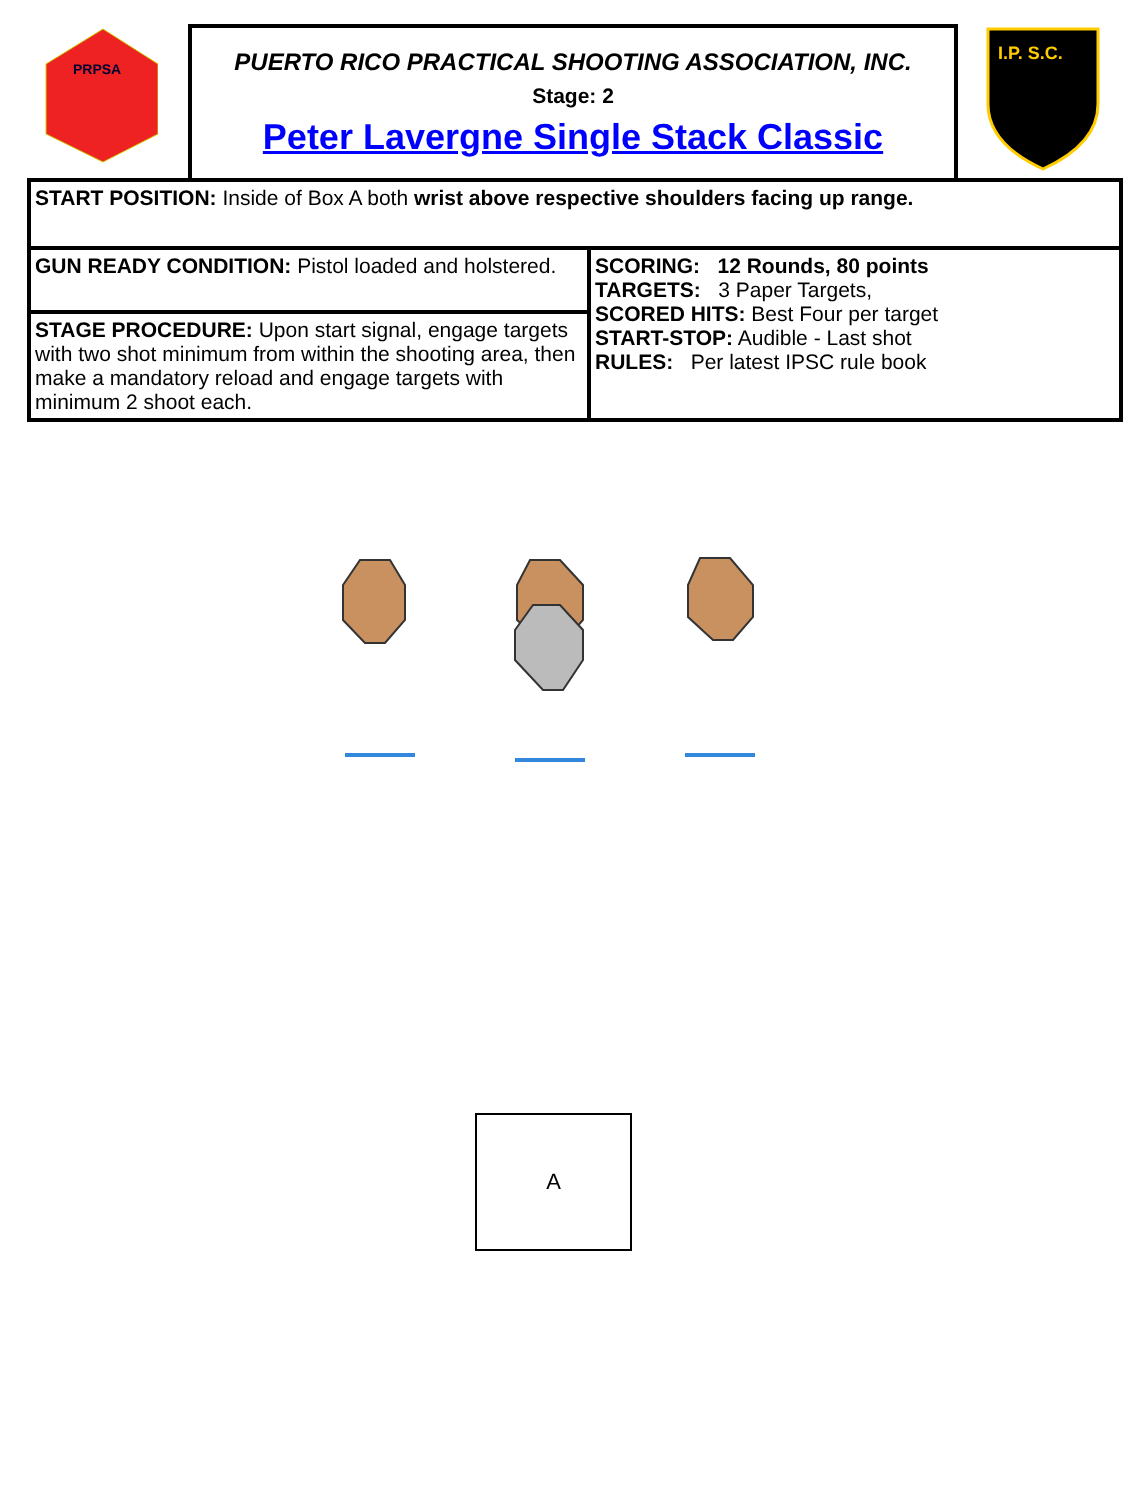PRPSA
PUERTO RICO PRACTICAL SHOOTING ASSOCIATION, INC.
Stage: 2
Peter Lavergne Single Stack Classic
I.P. S.C.
| START POSITION: Inside of Box A both wrist above respective shoulders facing up range. | |
| GUN READY CONDITION: Pistol loaded and holstered. | SCORING: 12 Rounds, 80 points TARGETS: 3 Paper Targets, SCORED HITS: Best Four per target START-STOP: Audible - Last shot RULES: Per latest IPSC rule book |
| STAGE PROCEDURE: Upon start signal, engage targets with two shot minimum from within the shooting area, then make a mandatory reload and engage targets with minimum 2 shoot each. | |
A